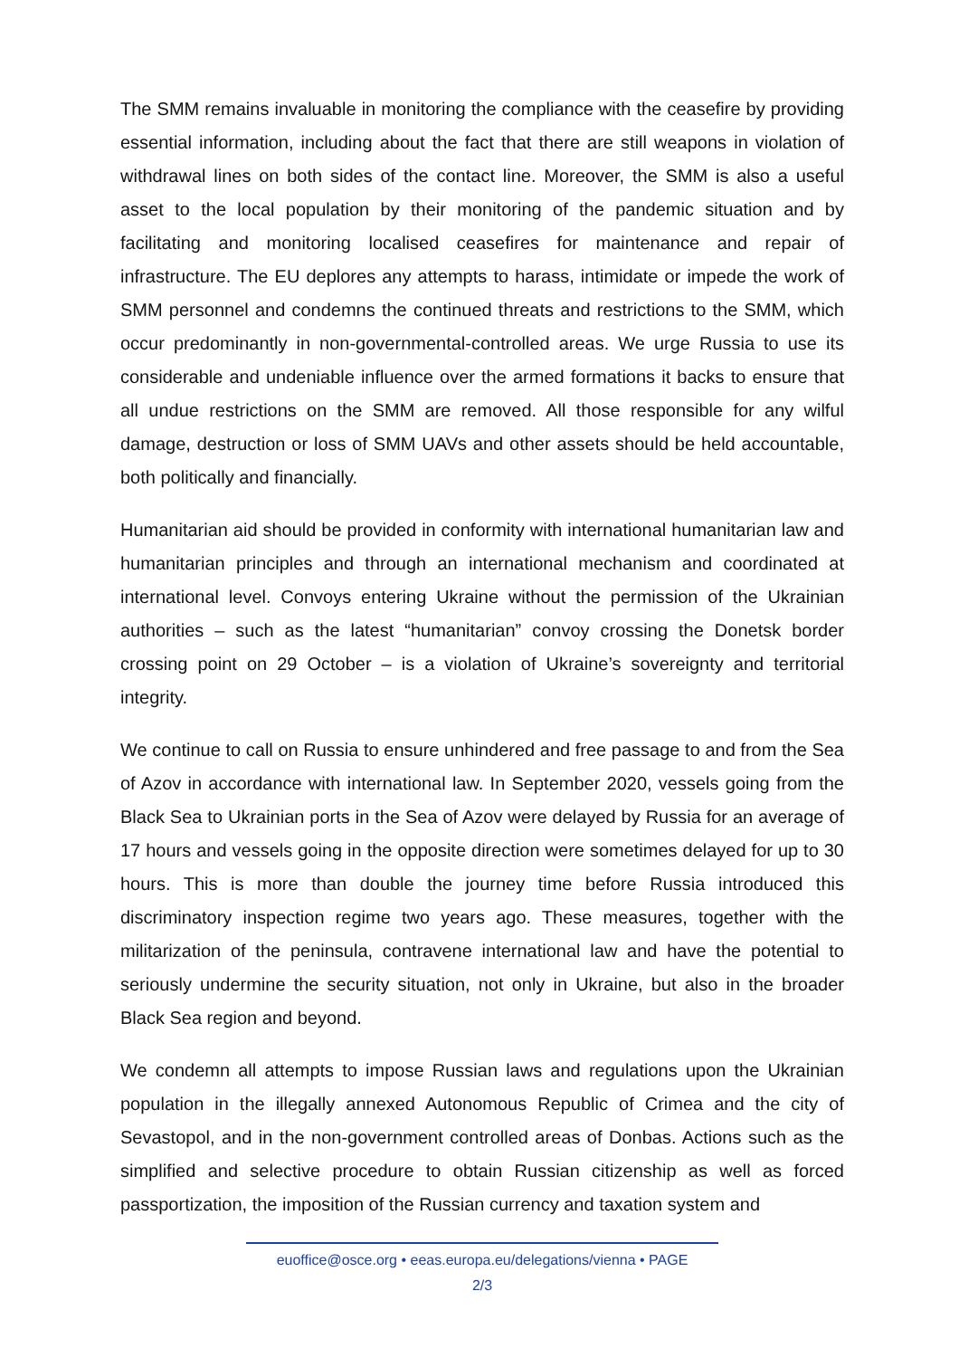The SMM remains invaluable in monitoring the compliance with the ceasefire by providing essential information, including about the fact that there are still weapons in violation of withdrawal lines on both sides of the contact line. Moreover, the SMM is also a useful asset to the local population by their monitoring of the pandemic situation and by facilitating and monitoring localised ceasefires for maintenance and repair of infrastructure. The EU deplores any attempts to harass, intimidate or impede the work of SMM personnel and condemns the continued threats and restrictions to the SMM, which occur predominantly in non-governmental-controlled areas. We urge Russia to use its considerable and undeniable influence over the armed formations it backs to ensure that all undue restrictions on the SMM are removed. All those responsible for any wilful damage, destruction or loss of SMM UAVs and other assets should be held accountable, both politically and financially.
Humanitarian aid should be provided in conformity with international humanitarian law and humanitarian principles and through an international mechanism and coordinated at international level. Convoys entering Ukraine without the permission of the Ukrainian authorities – such as the latest “humanitarian” convoy crossing the Donetsk border crossing point on 29 October – is a violation of Ukraine’s sovereignty and territorial integrity.
We continue to call on Russia to ensure unhindered and free passage to and from the Sea of Azov in accordance with international law. In September 2020, vessels going from the Black Sea to Ukrainian ports in the Sea of Azov were delayed by Russia for an average of 17 hours and vessels going in the opposite direction were sometimes delayed for up to 30 hours. This is more than double the journey time before Russia introduced this discriminatory inspection regime two years ago. These measures, together with the militarization of the peninsula, contravene international law and have the potential to seriously undermine the security situation, not only in Ukraine, but also in the broader Black Sea region and beyond.
We condemn all attempts to impose Russian laws and regulations upon the Ukrainian population in the illegally annexed Autonomous Republic of Crimea and the city of Sevastopol, and in the non-government controlled areas of Donbas. Actions such as the simplified and selective procedure to obtain Russian citizenship as well as forced passportization, the imposition of the Russian currency and taxation system and
euoffice@osce.org • eeas.europa.eu/delegations/vienna • PAGE
2/3